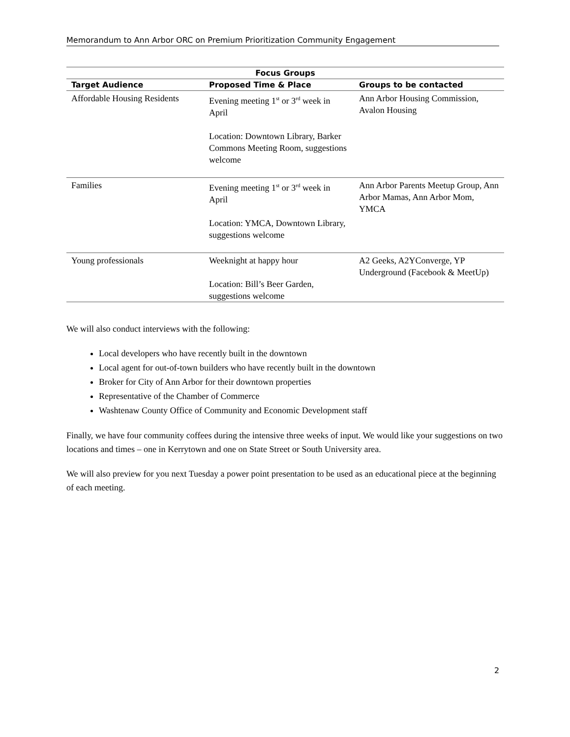Memorandum to Ann Arbor ORC on Premium Prioritization Community Engagement
| Focus Groups | | |
| --- | --- | --- |
| Target Audience | Proposed Time & Place | Groups to be contacted |
| Affordable Housing Residents | Evening meeting 1<sup>st</sup> or 3<sup>rd</sup> week in April Location: Downtown Library, Barker Commons Meeting Room, suggestions welcome | Ann Arbor Housing Commission, Avalon Housing |
| Families | Evening meeting 1<sup>st</sup> or 3<sup>rd</sup> week in April Location: YMCA, Downtown Library, suggestions welcome | Ann Arbor Parents Meetup Group, Ann Arbor Mamas, Ann Arbor Mom, YMCA |
| Young professionals | Weeknight at happy hour Location: Bill’s Beer Garden, suggestions welcome | A2 Geeks, A2YConverge, YP Underground (Facebook & MeetUp) |
We will also conduct interviews with the following:
Local developers who have recently built in the downtown
Local agent for out-of-town builders who have recently built in the downtown
Broker for City of Ann Arbor for their downtown properties
Representative of the Chamber of Commerce
Washtenaw County Office of Community and Economic Development staff
Finally, we have four community coffees during the intensive three weeks of input. We would like your suggestions on two locations and times – one in Kerrytown and one on State Street or South University area.
We will also preview for you next Tuesday a power point presentation to be used as an educational piece at the beginning of each meeting.
2